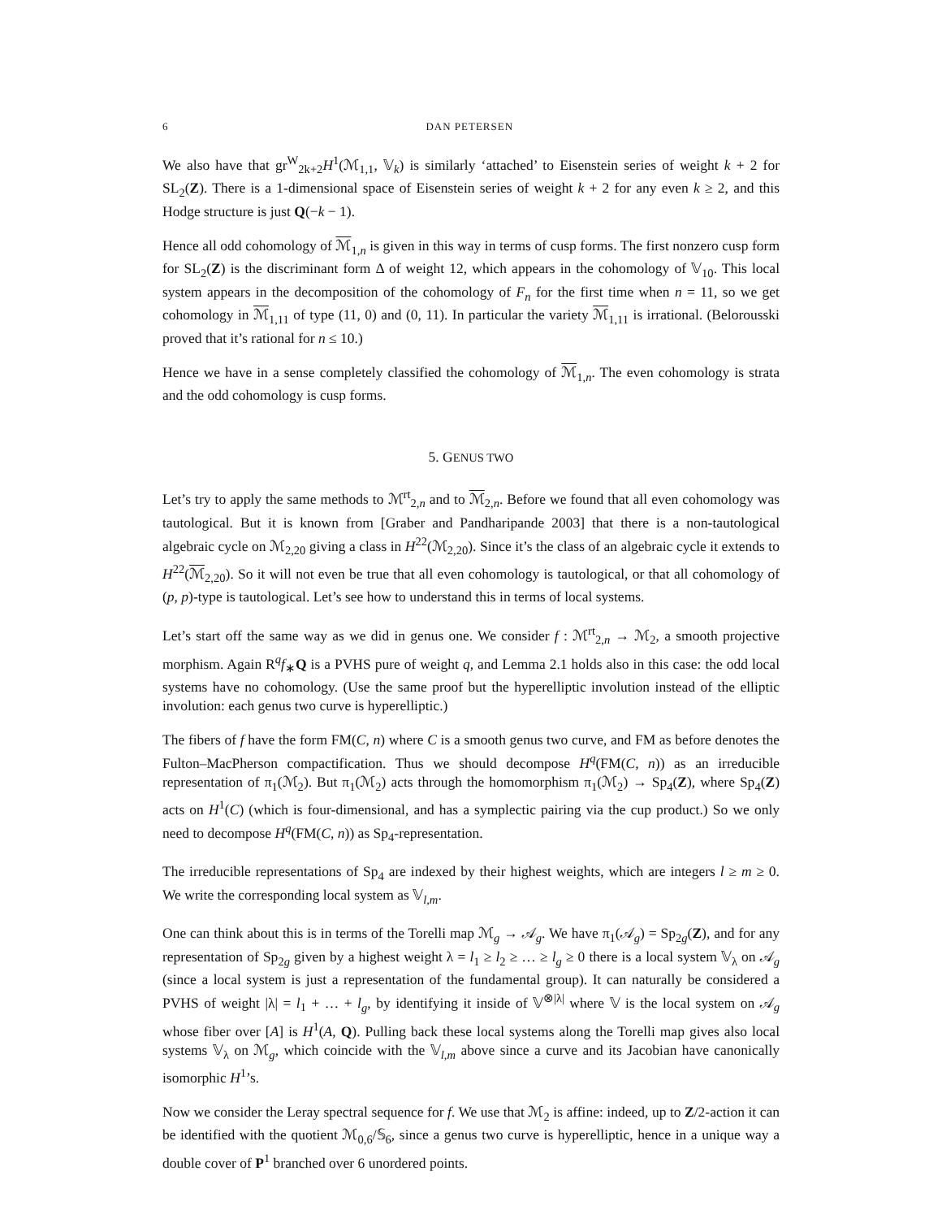6 DAN PETERSEN
We also have that gr<sup>W</sup><sub>2k+2</sub>H<sup>1</sup>(ℳ<sub>1,1</sub>, 𝕍<sub>k</sub>) is similarly ‘attached’ to Eisenstein series of weight k + 2 for SL<sub>2</sub>(Z). There is a 1-dimensional space of Eisenstein series of weight k + 2 for any even k ≥ 2, and this Hodge structure is just Q(−k − 1).
Hence all odd cohomology of ℳ<sub>1,n</sub> is given in this way in terms of cusp forms. The first nonzero cusp form for SL<sub>2</sub>(Z) is the discriminant form Δ of weight 12, which appears in the cohomology of 𝕍<sub>10</sub>. This local system appears in the decomposition of the cohomology of F<sub>n</sub> for the first time when n = 11, so we get cohomology in ℳ<sub>1,11</sub> of type (11, 0) and (0, 11). In particular the variety ℳ<sub>1,11</sub> is irrational. (Belorousski proved that it’s rational for n ≤ 10.)
Hence we have in a sense completely classified the cohomology of ℳ<sub>1,n</sub>. The even cohomology is strata and the odd cohomology is cusp forms.
5. GENUS TWO
Let’s try to apply the same methods to ℳ<sup>rt</sup><sub>2,n</sub> and to ℳ<sub>2,n</sub>. Before we found that all even cohomology was tautological. But it is known from [Graber and Pandharipande 2003] that there is a non-tautological algebraic cycle on ℳ<sub>2,20</sub> giving a class in H<sup>22</sup>(ℳ<sub>2,20</sub>). Since it’s the class of an algebraic cycle it extends to H<sup>22</sup>(ℳ<sub>2,20</sub>). So it will not even be true that all even cohomology is tautological, or that all cohomology of (p, p)-type is tautological. Let’s see how to understand this in terms of local systems.
Let’s start off the same way as we did in genus one. We consider f : ℳ<sup>rt</sup><sub>2,n</sub> → ℳ<sub>2</sub>, a smooth projective morphism. Again R<sup>q</sup>f<sub>∗</sub>Q is a PVHS pure of weight q, and Lemma 2.1 holds also in this case: the odd local systems have no cohomology. (Use the same proof but the hyperelliptic involution instead of the elliptic involution: each genus two curve is hyperelliptic.)
The fibers of f have the form FM(C, n) where C is a smooth genus two curve, and FM as before denotes the Fulton–MacPherson compactification. Thus we should decompose H<sup>q</sup>(FM(C, n)) as an irreducible representation of π<sub>1</sub>(ℳ<sub>2</sub>). But π<sub>1</sub>(ℳ<sub>2</sub>) acts through the homomorphism π<sub>1</sub>(ℳ<sub>2</sub>) → Sp<sub>4</sub>(Z), where Sp<sub>4</sub>(Z) acts on H<sup>1</sup>(C) (which is four-dimensional, and has a symplectic pairing via the cup product.) So we only need to decompose H<sup>q</sup>(FM(C, n)) as Sp<sub>4</sub>-representation.
The irreducible representations of Sp<sub>4</sub> are indexed by their highest weights, which are integers l ≥ m ≥ 0. We write the corresponding local system as 𝕍<sub>l,m</sub>.
One can think about this is in terms of the Torelli map ℳ<sub>g</sub> → 𝒜<sub>g</sub>. We have π<sub>1</sub>(𝒜<sub>g</sub>) = Sp<sub>2g</sub>(Z), and for any representation of Sp<sub>2g</sub> given by a highest weight λ = l<sub>1</sub> ≥ l<sub>2</sub> ≥ … ≥ l<sub>g</sub> ≥ 0 there is a local system 𝕍<sub>λ</sub> on 𝒜<sub>g</sub> (since a local system is just a representation of the fundamental group). It can naturally be considered a PVHS of weight |λ| = l<sub>1</sub> + … + l<sub>g</sub>, by identifying it inside of 𝕍<sup>⊗|λ|</sup> where 𝕍 is the local system on 𝒜<sub>g</sub> whose fiber over [A] is H<sup>1</sup>(A, Q). Pulling back these local systems along the Torelli map gives also local systems 𝕍<sub>λ</sub> on ℳ<sub>g</sub>, which coincide with the 𝕍<sub>l,m</sub> above since a curve and its Jacobian have canonically isomorphic H<sup>1</sup>’s.
Now we consider the Leray spectral sequence for f. We use that ℳ<sub>2</sub> is affine: indeed, up to Z/2-action it can be identified with the quotient ℳ<sub>0,6</sub>/𝕊<sub>6</sub>, since a genus two curve is hyperelliptic, hence in a unique way a double cover of P<sup>1</sup> branched over 6 unordered points.